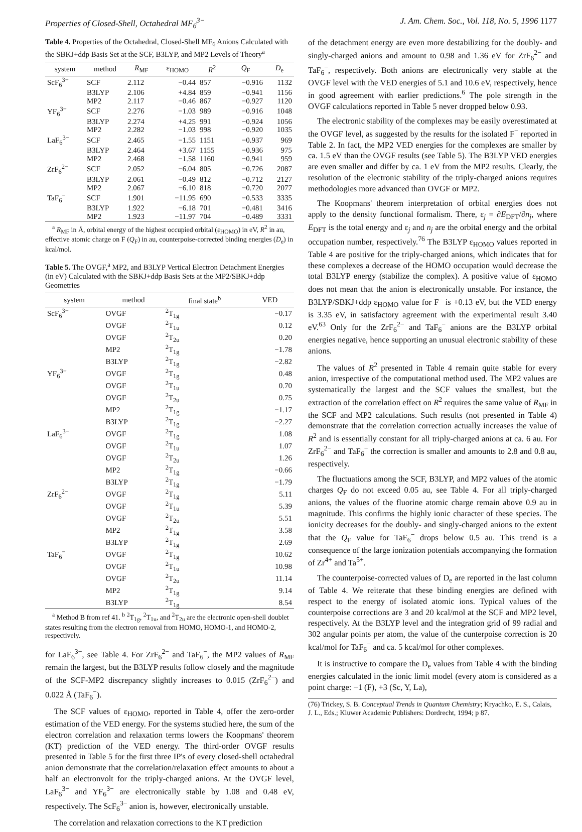Properties of Closed-Shell, Octahedral MF<sub>6</sub><sup>3−</sup> J. Am. Chem. Soc., Vol. 118, No. 5, 1996 1177
Table 4. Properties of the Octahedral, Closed-Shell MF<sub>6</sub> Anions Calculated with the SBKJ+ddp Basis Set at the SCF, B3LYP, and MP2 Levels of Theory<sup>a</sup>
| system | method | R<sub>MF</sub> | ε<sub>HOMO</sub> | R<sup>2</sup> | Q<sub>F</sub> | D<sub>e</sub> |
| --- | --- | --- | --- | --- | --- | --- |
| ScF<sub>6</sub><sup>3−</sup> | SCF | 2.112 | −0.44 | 857 | −0.916 | 1132 |
| | B3LYP | 2.106 | +4.84 | 859 | −0.941 | 1156 |
| | MP2 | 2.117 | −0.46 | 867 | −0.927 | 1120 |
| YF<sub>6</sub><sup>3−</sup> | SCF | 2.276 | −1.03 | 989 | −0.916 | 1048 |
| | B3LYP | 2.274 | +4.25 | 991 | −0.924 | 1056 |
| | MP2 | 2.282 | −1.03 | 998 | −0.920 | 1035 |
| LaF<sub>6</sub><sup>3−</sup> | SCF | 2.465 | −1.55 | 1151 | −0.937 | 969 |
| | B3LYP | 2.464 | +3.67 | 1155 | −0.936 | 975 |
| | MP2 | 2.468 | −1.58 | 1160 | −0.941 | 959 |
| ZrF<sub>6</sub><sup>2−</sup> | SCF | 2.052 | −6.04 | 805 | −0.726 | 2087 |
| | B3LYP | 2.061 | −0.49 | 812 | −0.712 | 2127 |
| | MP2 | 2.067 | −6.10 | 818 | −0.720 | 2077 |
| TaF<sub>6</sub><sup>−</sup> | SCF | 1.901 | −11.95 | 690 | −0.533 | 3335 |
| | B3LYP | 1.922 | −6.18 | 701 | −0.481 | 3416 |
| | MP2 | 1.923 | −11.97 | 704 | −0.489 | 3331 |
<sup>a</sup> R<sub>MF</sub> in Å, orbital energy of the highest occupied orbital (ε<sub>HOMO</sub>) in eV, R<sup>2</sup> in au, effective atomic charge on F (Q<sub>F</sub>) in au, counterpoise-corrected binding energies (D<sub>e</sub>) in kcal/mol.
Table 5. The OVGF,<sup>a</sup> MP2, and B3LYP Vertical Electron Detachment Energies (in eV) Calculated with the SBKJ+ddp Basis Sets at the MP2/SBKJ+ddp Geometries
| system | method | final state<sup>b</sup> | VED |
| --- | --- | --- | --- |
| ScF<sub>6</sub><sup>3−</sup> | OVGF | <sup>2</sup> T<sub>1g</sub> | −0.17 |
| | OVGF | <sup>2</sup> T<sub>1u</sub> | 0.12 |
| | OVGF | <sup>2</sup> T<sub>2u</sub> | 0.20 |
| | MP2 | <sup>2</sup> T<sub>1g</sub> | −1.78 |
| | B3LYP | <sup>2</sup> T<sub>1g</sub> | −2.82 |
| YF<sub>6</sub><sup>3−</sup> | OVGF | <sup>2</sup> T<sub>1g</sub> | 0.48 |
| | OVGF | <sup>2</sup> T<sub>1u</sub> | 0.70 |
| | OVGF | <sup>2</sup> T<sub>2u</sub> | 0.75 |
| | MP2 | <sup>2</sup> T<sub>1g</sub> | −1.17 |
| | B3LYP | <sup>2</sup> T<sub>1g</sub> | −2.27 |
| LaF<sub>6</sub><sup>3−</sup> | OVGF | <sup>2</sup> T<sub>1g</sub> | 1.08 |
| | OVGF | <sup>2</sup> T<sub>1u</sub> | 1.07 |
| | OVGF | <sup>2</sup> T<sub>2u</sub> | 1.26 |
| | MP2 | <sup>2</sup> T<sub>1g</sub> | −0.66 |
| | B3LYP | <sup>2</sup> T<sub>1g</sub> | −1.79 |
| ZrF<sub>6</sub><sup>2−</sup> | OVGF | <sup>2</sup> T<sub>1g</sub> | 5.11 |
| | OVGF | <sup>2</sup> T<sub>1u</sub> | 5.39 |
| | OVGF | <sup>2</sup> T<sub>2u</sub> | 5.51 |
| | MP2 | <sup>2</sup> T<sub>1g</sub> | 3.58 |
| | B3LYP | <sup>2</sup> T<sub>1g</sub> | 2.69 |
| TaF<sub>6</sub><sup>−</sup> | OVGF | <sup>2</sup> T<sub>1g</sub> | 10.62 |
| | OVGF | <sup>2</sup> T<sub>1u</sub> | 10.98 |
| | OVGF | <sup>2</sup> T<sub>2u</sub> | 11.14 |
| | MP2 | <sup>2</sup> T<sub>1g</sub> | 9.14 |
| | B3LYP | <sup>2</sup> T<sub>1g</sub> | 8.54 |
<sup>a</sup> Method B from ref 41. <sup>b</sup> <sup>2</sup>T<sub>1g</sub>, <sup>2</sup>T<sub>1u</sub>, and <sup>2</sup>T<sub>2u</sub> are the electronic open-shell doublet states resulting from the electron removal from HOMO, HOMO-1, and HOMO-2, respectively.
for LaF<sub>6</sub><sup>3−</sup>, see Table 4. For ZrF<sub>6</sub><sup>2−</sup> and TaF<sub>6</sub><sup>−</sup>, the MP2 values of R<sub>MF</sub> remain the largest, but the B3LYP results follow closely and the magnitude of the SCF-MP2 discrepancy slightly increases to 0.015 (ZrF<sub>6</sub><sup>2−</sup>) and 0.022 Å (TaF<sub>6</sub><sup>−</sup>).
The SCF values of ε<sub>HOMO</sub>, reported in Table 4, offer the zero-order estimation of the VED energy. For the systems studied here, the sum of the electron correlation and relaxation terms lowers the Koopmans' theorem (KT) prediction of the VED energy. The third-order OVGF results presented in Table 5 for the first three IP's of every closed-shell octahedral anion demonstrate that the correlation/relaxation effect amounts to about a half an electronvolt for the triply-charged anions. At the OVGF level, LaF<sub>6</sub><sup>3−</sup> and YF<sub>6</sub><sup>3−</sup> are electronically stable by 1.08 and 0.48 eV, respectively. The ScF<sub>6</sub><sup>3−</sup> anion is, however, electronically unstable.
The correlation and relaxation corrections to the KT prediction
of the detachment energy are even more destabilizing for the doubly- and singly-charged anions and amount to 0.98 and 1.36 eV for ZrF<sub>6</sub><sup>2−</sup> and TaF<sub>6</sub><sup>−</sup>, respectively. Both anions are electronically very stable at the OVGF level with the VED energies of 5.1 and 10.6 eV, respectively, hence in good agreement with earlier predictions.<sup>6</sup> The pole strength in the OVGF calculations reported in Table 5 never dropped below 0.93.
The electronic stability of the complexes may be easily overestimated at the OVGF level, as suggested by the results for the isolated F<sup>−</sup> reported in Table 2. In fact, the MP2 VED energies for the complexes are smaller by ca. 1.5 eV than the OVGF results (see Table 5). The B3LYP VED energies are even smaller and differ by ca. 1 eV from the MP2 results. Clearly, the resolution of the electronic stability of the triply-charged anions requires methodologies more advanced than OVGF or MP2.
The Koopmans' theorem interpretation of orbital energies does not apply to the density functional formalism. There, ε<sub>j</sub> = ∂E<sub>DFT</sub>/∂n<sub>j</sub>, where E<sub>DFT</sub> is the total energy and ε<sub>j</sub> and n<sub>j</sub> are the orbital energy and the orbital occupation number, respectively.<sup>76</sup> The B3LYP ε<sub>HOMO</sub> values reported in Table 4 are positive for the triply-charged anions, which indicates that for these complexes a decrease of the HOMO occupation would decrease the total B3LYP energy (stabilize the complex). A positive value of ε<sub>HOMO</sub> does not mean that the anion is electronically unstable. For instance, the B3LYP/SBKJ+ddp ε<sub>HOMO</sub> value for F<sup>−</sup> is +0.13 eV, but the VED energy is 3.35 eV, in satisfactory agreement with the experimental result 3.40 eV.<sup>63</sup> Only for the ZrF<sub>6</sub><sup>2−</sup> and TaF<sub>6</sub><sup>−</sup> anions are the B3LYP orbital energies negative, hence supporting an unusual electronic stability of these anions.
The values of R<sup>2</sup> presented in Table 4 remain quite stable for every anion, irrespective of the computational method used. The MP2 values are systematically the largest and the SCF values the smallest, but the extraction of the correlation effect on R<sup>2</sup> requires the same value of R<sub>MF</sub> in the SCF and MP2 calculations. Such results (not presented in Table 4) demonstrate that the correlation correction actually increases the value of R<sup>2</sup> and is essentially constant for all triply-charged anions at ca. 6 au. For ZrF<sub>6</sub><sup>2−</sup> and TaF<sub>6</sub><sup>−</sup> the correction is smaller and amounts to 2.8 and 0.8 au, respectively.
The fluctuations among the SCF, B3LYP, and MP2 values of the atomic charges Q<sub>F</sub> do not exceed 0.05 au, see Table 4. For all triply-charged anions, the values of the fluorine atomic charge remain above 0.9 au in magnitude. This confirms the highly ionic character of these species. The ionicity decreases for the doubly- and singly-charged anions to the extent that the Q<sub>F</sub> value for TaF<sub>6</sub><sup>−</sup> drops below 0.5 au. This trend is a consequence of the large ionization potentials accompanying the formation of Zr<sup>4+</sup> and Ta<sup>5+</sup>.
The counterpoise-corrected values of D<sub>e</sub> are reported in the last column of Table 4. We reiterate that these binding energies are defined with respect to the energy of isolated atomic ions. Typical values of the counterpoise corrections are 3 and 20 kcal/mol at the SCF and MP2 level, respectively. At the B3LYP level and the integration grid of 99 radial and 302 angular points per atom, the value of the cunterpoise correction is 20 kcal/mol for TaF<sub>6</sub><sup>−</sup> and ca. 5 kcal/mol for other complexes.
It is instructive to compare the D<sub>e</sub> values from Table 4 with the binding energies calculated in the ionic limit model (every atom is considered as a point charge: −1 (F), +3 (Sc, Y, La),
(76) Trickey, S. B. Conceptual Trends in Quantum Chemistry; Kryachko, E. S., Calais, J. L., Eds.; Kluwer Academic Publishers: Dordrecht, 1994; p 87.